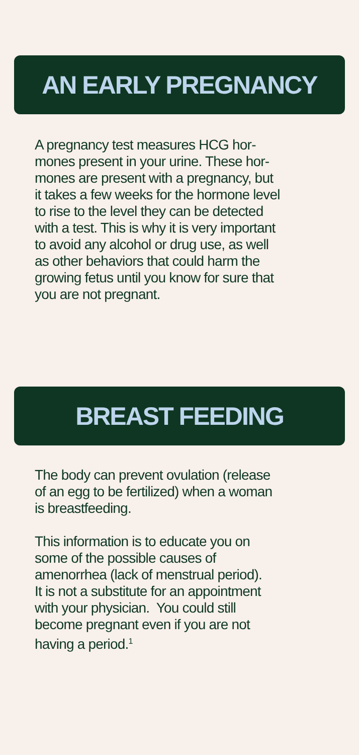AN EARLY PREGNANCY
A pregnancy test measures HCG hor-
mones present in your urine. These hor-
mones are present with a pregnancy, but
it takes a few weeks for the hormone level
to rise to the level they can be detected
with a test. This is why it is very important
to avoid any alcohol or drug use, as well
as other behaviors that could harm the
growing fetus until you know for sure that
you are not pregnant.
BREAST FEEDING
The body can prevent ovulation (release
of an egg to be fertilized) when a woman
is breastfeeding.
This information is to educate you on
some of the possible causes of
amenorrhea (lack of menstrual period).
It is not a substitute for an appointment
with your physician. You could still
become pregnant even if you are not
having a period.<sup>1</sup>